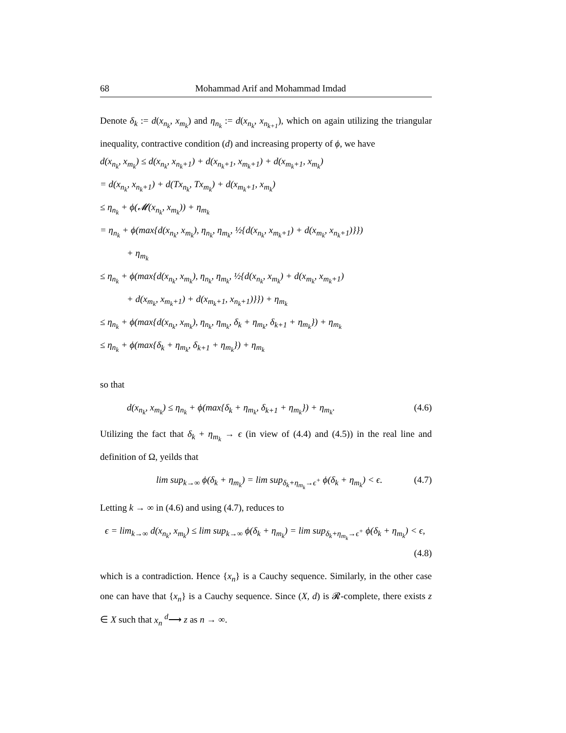68 Mohammad Arif and Mohammad Imdad
Denote δ<sub>k</sub> := d(x<sub>n<sub>k</sub></sub>, x<sub>m<sub>k</sub></sub>) and η<sub>n<sub>k</sub></sub> := d(x<sub>n<sub>k</sub></sub>, x<sub>n<sub>k+1</sub></sub>), which on again utilizing the triangular inequality, contractive condition (d) and increasing property of ϕ, we have
d(x<sub>n<sub>k</sub></sub>, x<sub>m<sub>k</sub></sub>) ≤ d(x<sub>n<sub>k</sub></sub>, x<sub>n<sub>k</sub>+1</sub>) + d(x<sub>n<sub>k</sub>+1</sub>, x<sub>m<sub>k</sub>+1</sub>) + d(x<sub>m<sub>k</sub>+1</sub>, x<sub>m<sub>k</sub></sub>)
= d(x<sub>n<sub>k</sub></sub>, x<sub>n<sub>k</sub>+1</sub>) + d(Tx<sub>n<sub>k</sub></sub>, Tx<sub>m<sub>k</sub></sub>) + d(x<sub>m<sub>k</sub>+1</sub>, x<sub>m<sub>k</sub></sub>)
≤ η<sub>n<sub>k</sub></sub> + ϕ(𝓜(x<sub>n<sub>k</sub></sub>, x<sub>m<sub>k</sub></sub>)) + η<sub>m<sub>k</sub></sub>
= η<sub>n<sub>k</sub></sub> + ϕ(max{d(x<sub>n<sub>k</sub></sub>, x<sub>m<sub>k</sub></sub>), η<sub>n<sub>k</sub></sub>, η<sub>m<sub>k</sub></sub>, ½{d(x<sub>n<sub>k</sub></sub>, x<sub>m<sub>k</sub>+1</sub>) + d(x<sub>m<sub>k</sub></sub>, x<sub>n<sub>k</sub>+1</sub>)}})
+ η<sub>m<sub>k</sub></sub>
≤ η<sub>n<sub>k</sub></sub> + ϕ(max{d(x<sub>n<sub>k</sub></sub>, x<sub>m<sub>k</sub></sub>), η<sub>n<sub>k</sub></sub>, η<sub>m<sub>k</sub></sub>, ½{d(x<sub>n<sub>k</sub></sub>, x<sub>m<sub>k</sub></sub>) + d(x<sub>m<sub>k</sub></sub>, x<sub>m<sub>k</sub>+1</sub>)
+ d(x<sub>m<sub>k</sub></sub>, x<sub>m<sub>k</sub>+1</sub>) + d(x<sub>m<sub>k</sub>+1</sub>, x<sub>n<sub>k</sub>+1</sub>)}}) + η<sub>m<sub>k</sub></sub>
≤ η<sub>n<sub>k</sub></sub> + ϕ(max{d(x<sub>n<sub>k</sub></sub>, x<sub>m<sub>k</sub></sub>), η<sub>n<sub>k</sub></sub>, η<sub>m<sub>k</sub></sub>, δ<sub>k</sub> + η<sub>m<sub>k</sub></sub>, δ<sub>k+1</sub> + η<sub>m<sub>k</sub></sub>}) + η<sub>m<sub>k</sub></sub>
≤ η<sub>n<sub>k</sub></sub> + ϕ(max{δ<sub>k</sub> + η<sub>m<sub>k</sub></sub>, δ<sub>k+1</sub> + η<sub>m<sub>k</sub></sub>}) + η<sub>m<sub>k</sub></sub>
so that
d(x<sub>n<sub>k</sub></sub>, x<sub>m<sub>k</sub></sub>) ≤ η<sub>n<sub>k</sub></sub> + ϕ(max{δ<sub>k</sub> + η<sub>m<sub>k</sub></sub>, δ<sub>k+1</sub> + η<sub>m<sub>k</sub></sub>}) + η<sub>m<sub>k</sub></sub>. (4.6)
Utilizing the fact that δ<sub>k</sub> + η<sub>m<sub>k</sub></sub> → ϵ (in view of (4.4) and (4.5)) in the real line and definition of Ω, yeilds that
lim sup<sub>k→∞</sub> ϕ(δ<sub>k</sub> + η<sub>m<sub>k</sub></sub>) = lim sup<sub>δ<sub>k</sub>+η<sub>m<sub>k</sub></sub>→ϵ<sup>+</sup></sub> ϕ(δ<sub>k</sub> + η<sub>m<sub>k</sub></sub>) < ϵ. (4.7)
Letting k → ∞ in (4.6) and using (4.7), reduces to
ϵ = lim<sub>k→∞</sub> d(x<sub>n<sub>k</sub></sub>, x<sub>m<sub>k</sub></sub>) ≤ lim sup<sub>k→∞</sub> ϕ(δ<sub>k</sub> + η<sub>m<sub>k</sub></sub>) = lim sup<sub>δ<sub>k</sub>+η<sub>m<sub>k</sub></sub>→ϵ<sup>+</sup></sub> ϕ(δ<sub>k</sub> + η<sub>m<sub>k</sub></sub>) < ϵ,
(4.8)
which is a contradiction. Hence {x<sub>n</sub>} is a Cauchy sequence. Similarly, in the other case one can have that {x<sub>n</sub>} is a Cauchy sequence. Since (X, d) is 𝓡-complete, there exists z ∈ X such that x<sub>n</sub> <sup>d</sup>⟶ z as n → ∞.